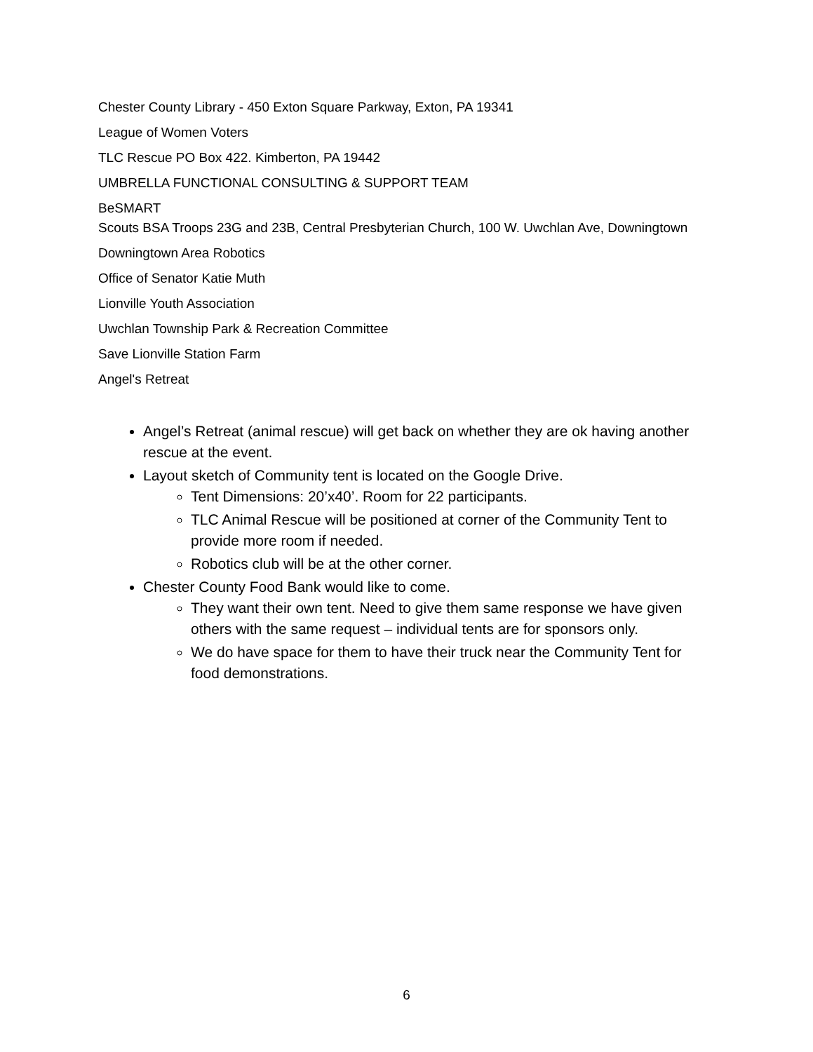Chester County Library - 450 Exton Square Parkway, Exton, PA 19341
League of Women Voters
TLC Rescue PO Box 422. Kimberton, PA 19442
UMBRELLA FUNCTIONAL CONSULTING & SUPPORT TEAM
BeSMART
Scouts BSA Troops 23G and 23B, Central Presbyterian Church, 100 W. Uwchlan Ave, Downingtown
Downingtown Area Robotics
Office of Senator Katie Muth
Lionville Youth Association
Uwchlan Township Park & Recreation Committee
Save Lionville Station Farm
Angel's Retreat
Angel’s Retreat (animal rescue) will get back on whether they are ok having another rescue at the event.
Layout sketch of Community tent is located on the Google Drive.
Tent Dimensions: 20’x40’. Room for 22 participants.
TLC Animal Rescue will be positioned at corner of the Community Tent to provide more room if needed.
Robotics club will be at the other corner.
Chester County Food Bank would like to come.
They want their own tent. Need to give them same response we have given others with the same request – individual tents are for sponsors only.
We do have space for them to have their truck near the Community Tent for food demonstrations.
6